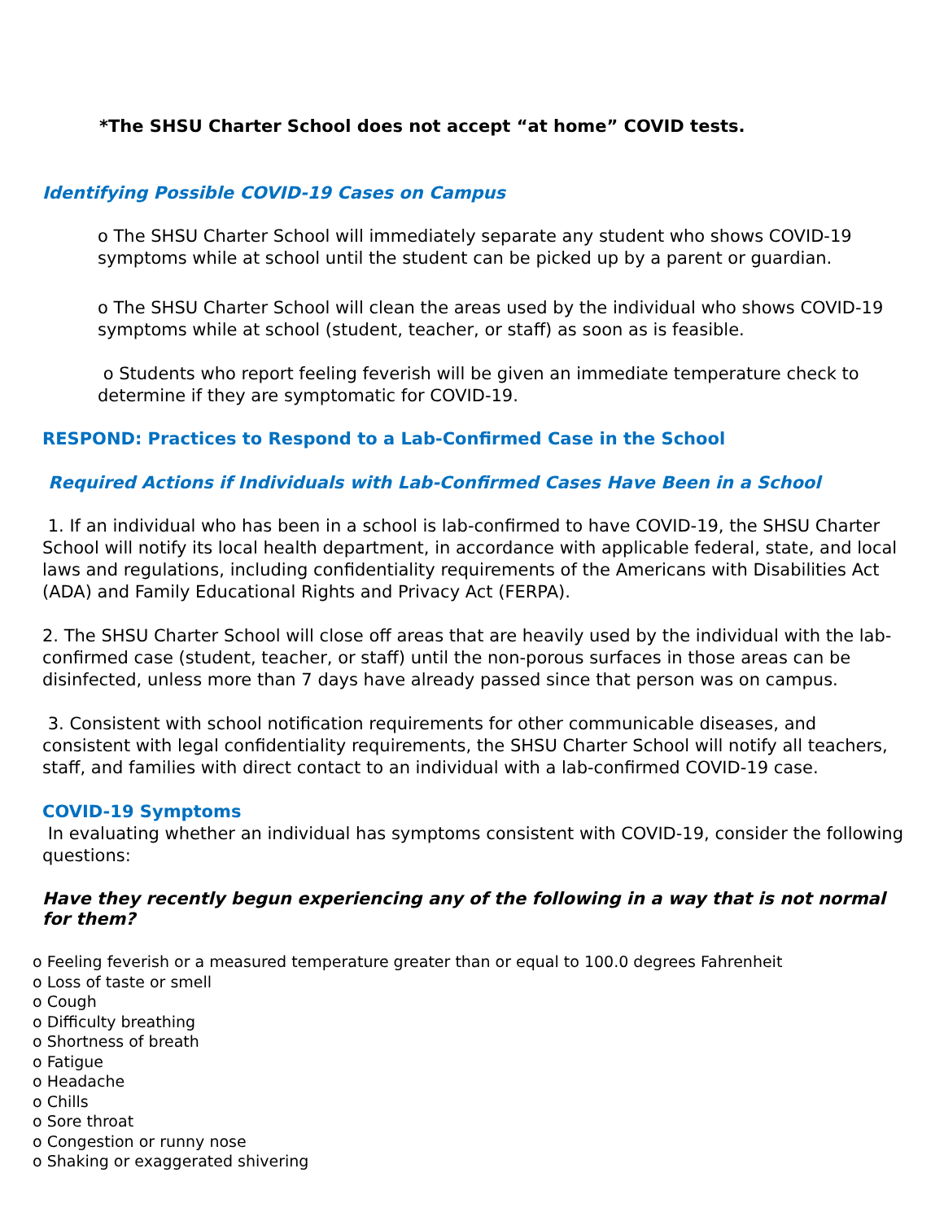*The SHSU Charter School does not accept “at home” COVID tests.
Identifying Possible COVID-19 Cases on Campus
o The SHSU Charter School will immediately separate any student who shows COVID-19 symptoms while at school until the student can be picked up by a parent or guardian.
o The SHSU Charter School will clean the areas used by the individual who shows COVID-19 symptoms while at school (student, teacher, or staff) as soon as is feasible.
o Students who report feeling feverish will be given an immediate temperature check to determine if they are symptomatic for COVID-19.
RESPOND: Practices to Respond to a Lab-Confirmed Case in the School
Required Actions if Individuals with Lab-Confirmed Cases Have Been in a School
1. If an individual who has been in a school is lab-confirmed to have COVID-19, the SHSU Charter School will notify its local health department, in accordance with applicable federal, state, and local laws and regulations, including confidentiality requirements of the Americans with Disabilities Act (ADA) and Family Educational Rights and Privacy Act (FERPA).
2. The SHSU Charter School will close off areas that are heavily used by the individual with the lab-confirmed case (student, teacher, or staff) until the non-porous surfaces in those areas can be disinfected, unless more than 7 days have already passed since that person was on campus.
3. Consistent with school notification requirements for other communicable diseases, and consistent with legal confidentiality requirements, the SHSU Charter School will notify all teachers, staff, and families with direct contact to an individual with a lab-confirmed COVID-19 case.
COVID-19 Symptoms
In evaluating whether an individual has symptoms consistent with COVID-19, consider the following questions:
Have they recently begun experiencing any of the following in a way that is not normal for them?
o Feeling feverish or a measured temperature greater than or equal to 100.0 degrees Fahrenheit
o Loss of taste or smell
o Cough
o Difficulty breathing
o Shortness of breath
o Fatigue
o Headache
o Chills
o Sore throat
o Congestion or runny nose
o Shaking or exaggerated shivering